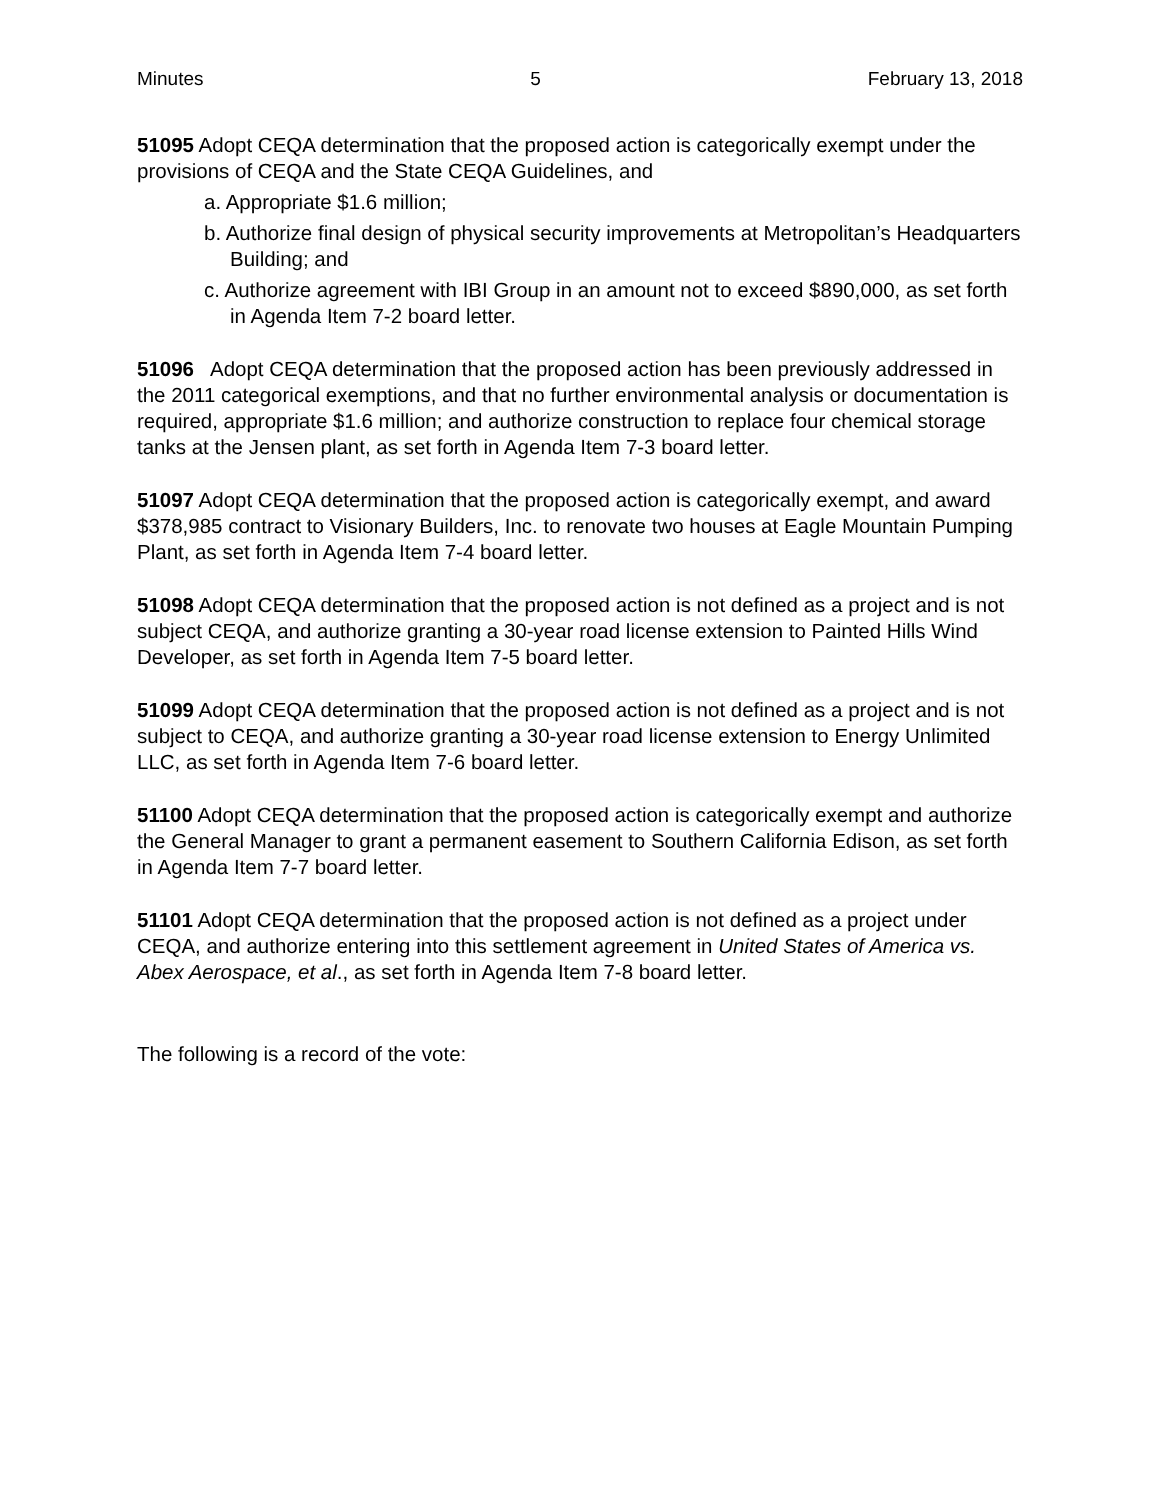Minutes 5 February 13, 2018
51095 Adopt CEQA determination that the proposed action is categorically exempt under the provisions of CEQA and the State CEQA Guidelines, and
a. Appropriate $1.6 million;
b. Authorize final design of physical security improvements at Metropolitan’s Headquarters Building; and
c. Authorize agreement with IBI Group in an amount not to exceed $890,000, as set forth in Agenda Item 7-2 board letter.
51096 Adopt CEQA determination that the proposed action has been previously addressed in the 2011 categorical exemptions, and that no further environmental analysis or documentation is required, appropriate $1.6 million; and authorize construction to replace four chemical storage tanks at the Jensen plant, as set forth in Agenda Item 7-3 board letter.
51097 Adopt CEQA determination that the proposed action is categorically exempt, and award $378,985 contract to Visionary Builders, Inc. to renovate two houses at Eagle Mountain Pumping Plant, as set forth in Agenda Item 7-4 board letter.
51098 Adopt CEQA determination that the proposed action is not defined as a project and is not subject CEQA, and authorize granting a 30-year road license extension to Painted Hills Wind Developer, as set forth in Agenda Item 7-5 board letter.
51099 Adopt CEQA determination that the proposed action is not defined as a project and is not subject to CEQA, and authorize granting a 30-year road license extension to Energy Unlimited LLC, as set forth in Agenda Item 7-6 board letter.
51100 Adopt CEQA determination that the proposed action is categorically exempt and authorize the General Manager to grant a permanent easement to Southern California Edison, as set forth in Agenda Item 7-7 board letter.
51101 Adopt CEQA determination that the proposed action is not defined as a project under CEQA, and authorize entering into this settlement agreement in United States of America vs. Abex Aerospace, et al., as set forth in Agenda Item 7-8 board letter.
The following is a record of the vote: